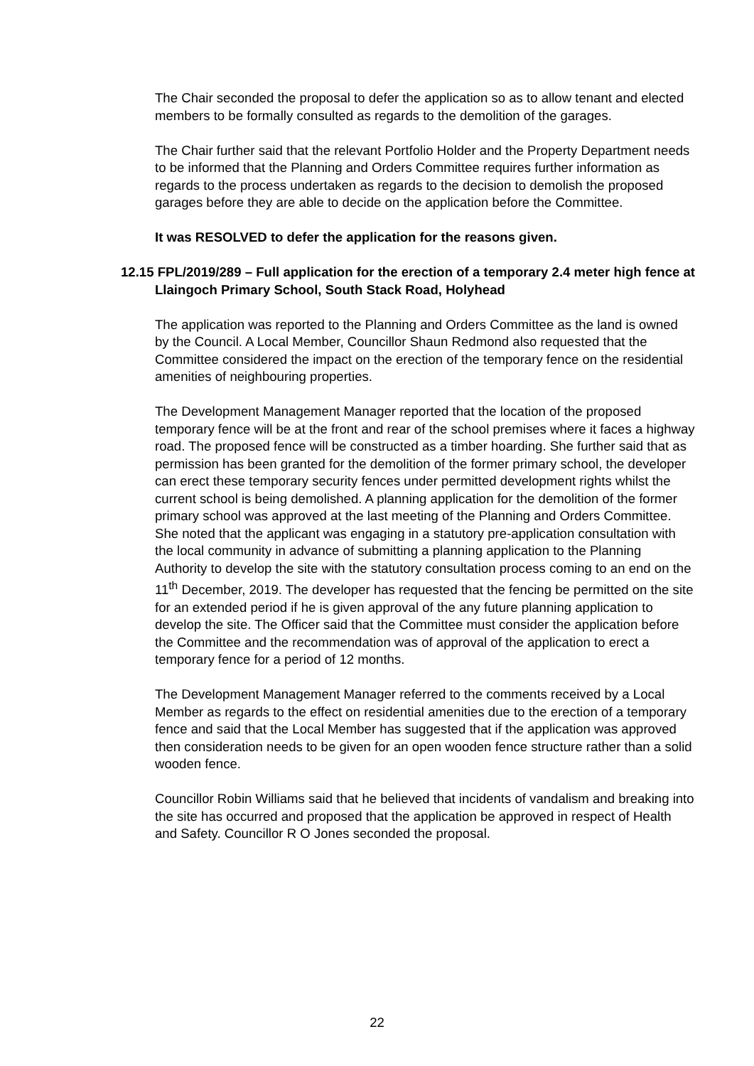The Chair seconded the proposal to defer the application so as to allow tenant and elected members to be formally consulted as regards to the demolition of the garages.
The Chair further said that the relevant Portfolio Holder and the Property Department needs to be informed that the Planning and Orders Committee requires further information as regards to the process undertaken as regards to the decision to demolish the proposed garages before they are able to decide on the application before the Committee.
It was RESOLVED to defer the application for the reasons given.
12.15 FPL/2019/289 – Full application for the erection of a temporary 2.4 meter high fence at Llaingoch Primary School, South Stack Road, Holyhead
The application was reported to the Planning and Orders Committee as the land is owned by the Council. A Local Member, Councillor Shaun Redmond also requested that the Committee considered the impact on the erection of the temporary fence on the residential amenities of neighbouring properties.
The Development Management Manager reported that the location of the proposed temporary fence will be at the front and rear of the school premises where it faces a highway road. The proposed fence will be constructed as a timber hoarding. She further said that as permission has been granted for the demolition of the former primary school, the developer can erect these temporary security fences under permitted development rights whilst the current school is being demolished. A planning application for the demolition of the former primary school was approved at the last meeting of the Planning and Orders Committee. She noted that the applicant was engaging in a statutory pre-application consultation with the local community in advance of submitting a planning application to the Planning Authority to develop the site with the statutory consultation process coming to an end on the 11<sup>th</sup> December, 2019. The developer has requested that the fencing be permitted on the site for an extended period if he is given approval of the any future planning application to develop the site. The Officer said that the Committee must consider the application before the Committee and the recommendation was of approval of the application to erect a temporary fence for a period of 12 months.
The Development Management Manager referred to the comments received by a Local Member as regards to the effect on residential amenities due to the erection of a temporary fence and said that the Local Member has suggested that if the application was approved then consideration needs to be given for an open wooden fence structure rather than a solid wooden fence.
Councillor Robin Williams said that he believed that incidents of vandalism and breaking into the site has occurred and proposed that the application be approved in respect of Health and Safety. Councillor R O Jones seconded the proposal.
22